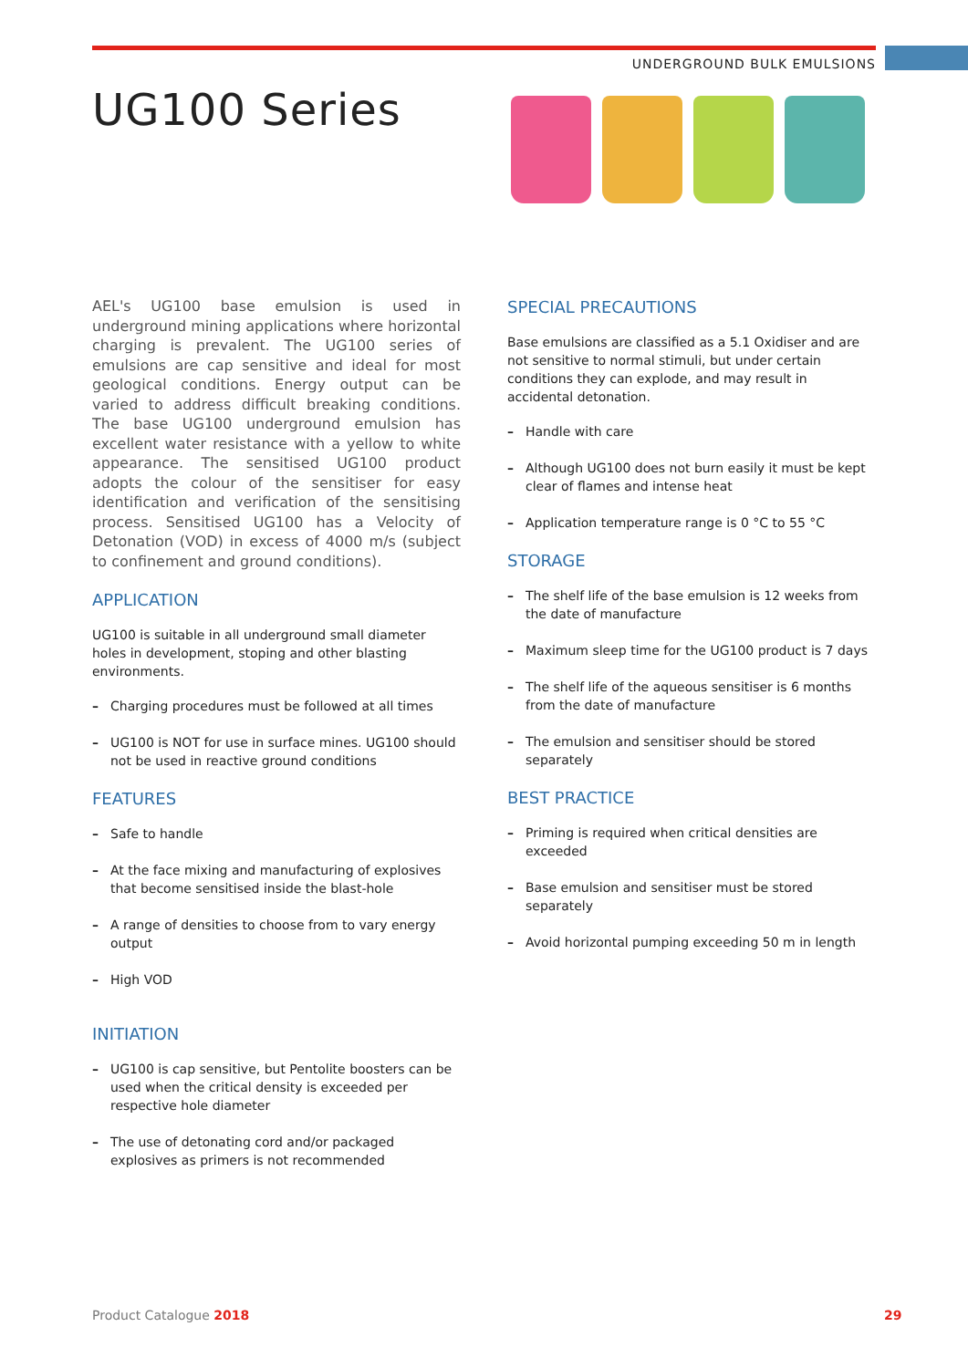UNDERGROUND BULK EMULSIONS
UG100 Series
AEL's UG100 base emulsion is used in underground mining applications where horizontal charging is prevalent. The UG100 series of emulsions are cap sensitive and ideal for most geological conditions. Energy output can be varied to address difficult breaking conditions. The base UG100 underground emulsion has excellent water resistance with a yellow to white appearance. The sensitised UG100 product adopts the colour of the sensitiser for easy identification and verification of the sensitising process. Sensitised UG100 has a Velocity of Detonation (VOD) in excess of 4000 m/s (subject to confinement and ground conditions).
APPLICATION
UG100 is suitable in all underground small diameter holes in development, stoping and other blasting environments.
– Charging procedures must be followed at all times
– UG100 is NOT for use in surface mines. UG100 should not be used in reactive ground conditions
FEATURES
– Safe to handle
– At the face mixing and manufacturing of explosives that become sensitised inside the blast-hole
– A range of densities to choose from to vary energy output
– High VOD
INITIATION
– UG100 is cap sensitive, but Pentolite boosters can be used when the critical density is exceeded per respective hole diameter
– The use of detonating cord and/or packaged explosives as primers is not recommended
SPECIAL PRECAUTIONS
Base emulsions are classified as a 5.1 Oxidiser and are not sensitive to normal stimuli, but under certain conditions they can explode, and may result in accidental detonation.
– Handle with care
– Although UG100 does not burn easily it must be kept clear of flames and intense heat
– Application temperature range is 0 °C to 55 °C
STORAGE
– The shelf life of the base emulsion is 12 weeks from the date of manufacture
– Maximum sleep time for the UG100 product is 7 days
– The shelf life of the aqueous sensitiser is 6 months from the date of manufacture
– The emulsion and sensitiser should be stored separately
BEST PRACTICE
– Priming is required when critical densities are exceeded
– Base emulsion and sensitiser must be stored separately
– Avoid horizontal pumping exceeding 50 m in length
Product Catalogue 2018 29